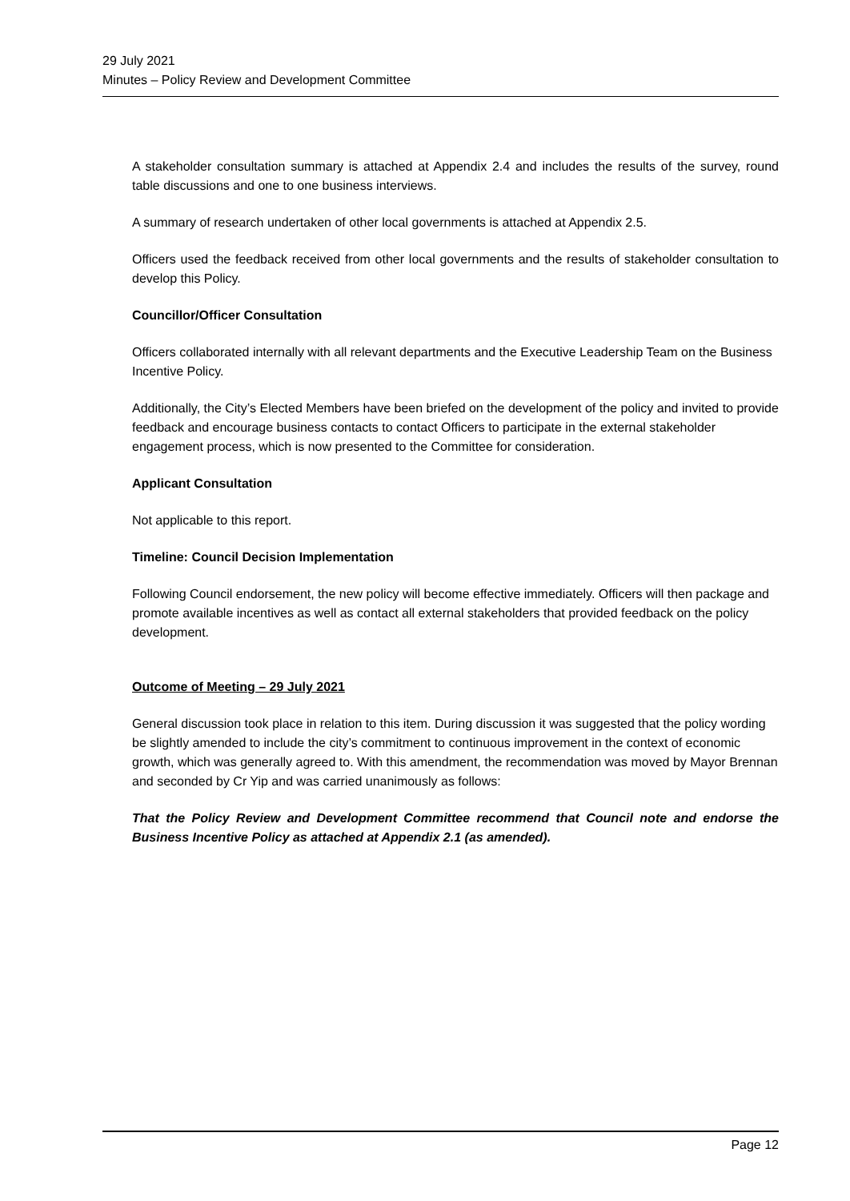29 July 2021
Minutes – Policy Review and Development Committee
A stakeholder consultation summary is attached at Appendix 2.4 and includes the results of the survey, round table discussions and one to one business interviews.
A summary of research undertaken of other local governments is attached at Appendix 2.5.
Officers used the feedback received from other local governments and the results of stakeholder consultation to develop this Policy.
Councillor/Officer Consultation
Officers collaborated internally with all relevant departments and the Executive Leadership Team on the Business Incentive Policy.
Additionally, the City’s Elected Members have been briefed on the development of the policy and invited to provide feedback and encourage business contacts to contact Officers to participate in the external stakeholder engagement process, which is now presented to the Committee for consideration.
Applicant Consultation
Not applicable to this report.
Timeline: Council Decision Implementation
Following Council endorsement, the new policy will become effective immediately. Officers will then package and promote available incentives as well as contact all external stakeholders that provided feedback on the policy development.
Outcome of Meeting – 29 July 2021
General discussion took place in relation to this item. During discussion it was suggested that the policy wording be slightly amended to include the city’s commitment to continuous improvement in the context of economic growth, which was generally agreed to. With this amendment, the recommendation was moved by Mayor Brennan and seconded by Cr Yip and was carried unanimously as follows:
That the Policy Review and Development Committee recommend that Council note and endorse the Business Incentive Policy as attached at Appendix 2.1 (as amended).
Page 12